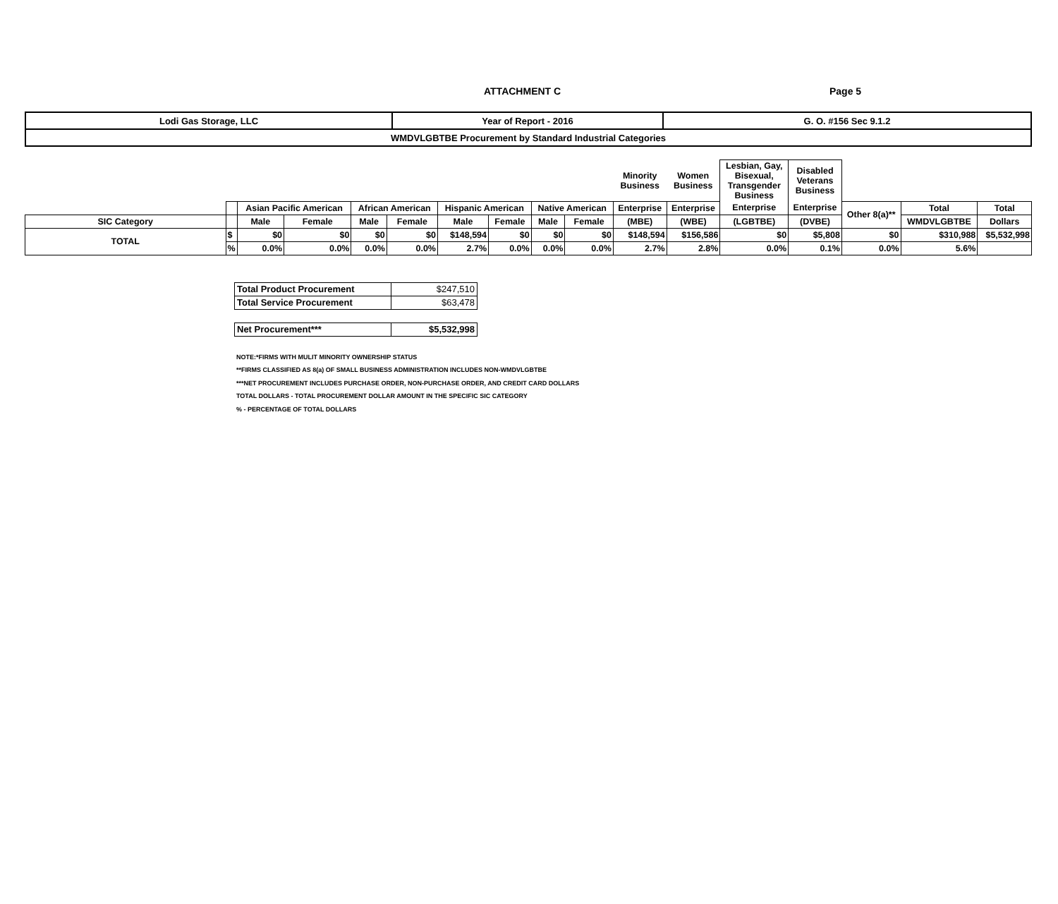ATTACHMENT C Page 5
| Lodi Gas Storage, LLC | Year of Report - 2016 | G. O. #156 Sec 9.1.2 |
| WMDVLGBTBE Procurement by Standard Industrial Categories | | |
| | | | | | | | | | | Minority Business | Women Business | Lesbian, Gay, Bisexual, Transgender Business | Disabled Veterans Business | | | |
| | | Asian Pacific American | | African American | | Hispanic American | | Native American | | Enterprise | Enterprise | Enterprise | Enterprise | Other 8(a)** | Total | Total |
| SIC Category | | Male | Female | Male | Female | Male | Female | Male | Female | (MBE) | (WBE) | (LGBTBE) | (DVBE) | | WMDVLGBTBE | Dollars |
| TOTAL | $ | $0 | $0 | $0 | $0 | $148,594 | $0 | $0 | $0 | $148,594 | $156,586 | $0 | $5,808 | $0 | $310,988 | $5,532,998 |
| | % | 0.0% | 0.0% | 0.0% | 0.0% | 2.7% | 0.0% | 0.0% | 0.0% | 2.7% | 2.8% | 0.0% | 0.1% | 0.0% | 5.6% | |
| Total Product Procurement | $247,510 |
| Total Service Procurement | $63,478 |
| Net Procurement*** | $5,532,998 |
NOTE:*FIRMS WITH MULIT MINORITY OWNERSHIP STATUS
**FIRMS CLASSIFIED AS 8(a) OF SMALL BUSINESS ADMINISTRATION INCLUDES NON-WMDVLGBTBE
***NET PROCUREMENT INCLUDES PURCHASE ORDER, NON-PURCHASE ORDER, AND CREDIT CARD DOLLARS
TOTAL DOLLARS - TOTAL PROCUREMENT DOLLAR AMOUNT IN THE SPECIFIC SIC CATEGORY
% - PERCENTAGE OF TOTAL DOLLARS